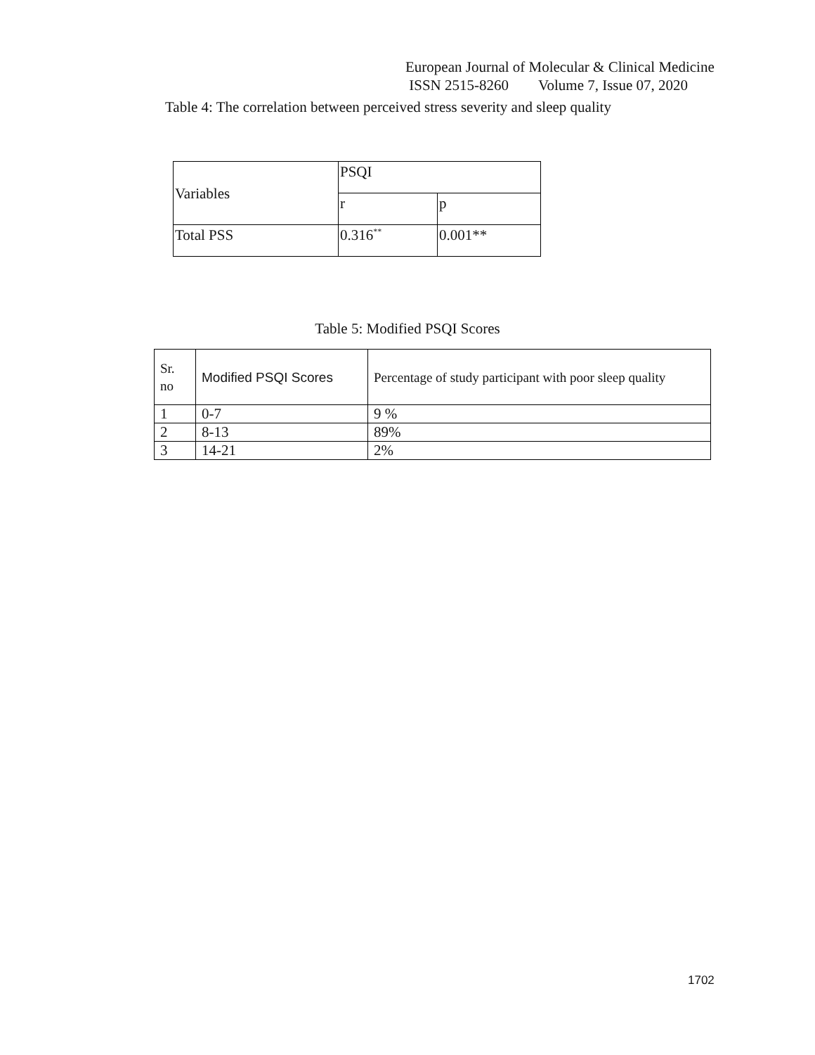European Journal of Molecular & Clinical Medicine
ISSN 2515-8260 Volume 7, Issue 07, 2020
Table 4: The correlation between perceived stress severity and sleep quality
| Variables | PSQI | |
| --- | --- | --- |
| | r | p |
| Total PSS | 0.316<sup>**</sup> | 0.001** |
Table 5: Modified PSQI Scores
| Sr. no | Modified PSQI Scores | Percentage of study participant with poor sleep quality |
| --- | --- | --- |
| 1 | 0-7 | 9 % |
| 2 | 8-13 | 89% |
| 3 | 14-21 | 2% |
1702